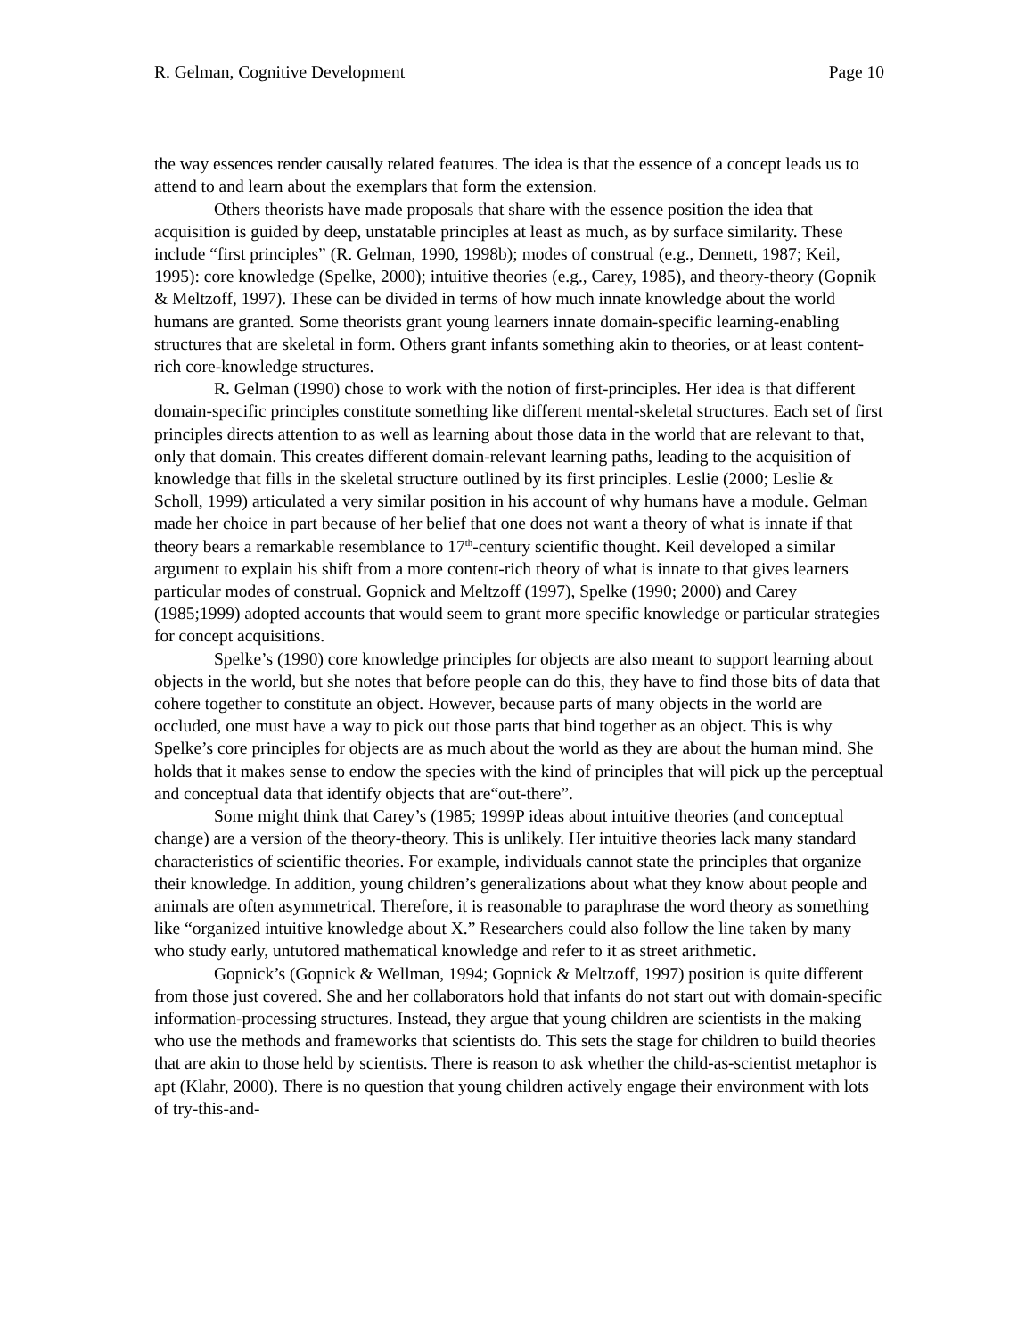R. Gelman, Cognitive Development Page 10
the way essences render causally related features. The idea is that the essence of a concept leads us to attend to and learn about the exemplars that form the extension.
Others theorists have made proposals that share with the essence position the idea that acquisition is guided by deep, unstatable principles at least as much, as by surface similarity. These include “first principles” (R. Gelman, 1990, 1998b); modes of construal (e.g., Dennett, 1987; Keil, 1995): core knowledge (Spelke, 2000); intuitive theories (e.g., Carey, 1985), and theory-theory (Gopnik & Meltzoff, 1997). These can be divided in terms of how much innate knowledge about the world humans are granted. Some theorists grant young learners innate domain-specific learning-enabling structures that are skeletal in form. Others grant infants something akin to theories, or at least content-rich core-knowledge structures.
R. Gelman (1990) chose to work with the notion of first-principles. Her idea is that different domain-specific principles constitute something like different mental-skeletal structures. Each set of first principles directs attention to as well as learning about those data in the world that are relevant to that, only that domain. This creates different domain-relevant learning paths, leading to the acquisition of knowledge that fills in the skeletal structure outlined by its first principles. Leslie (2000; Leslie & Scholl, 1999) articulated a very similar position in his account of why humans have a module. Gelman made her choice in part because of her belief that one does not want a theory of what is innate if that theory bears a remarkable resemblance to 17<sup>th</sup>-century scientific thought. Keil developed a similar argument to explain his shift from a more content-rich theory of what is innate to that gives learners particular modes of construal. Gopnick and Meltzoff (1997), Spelke (1990; 2000) and Carey (1985;1999) adopted accounts that would seem to grant more specific knowledge or particular strategies for concept acquisitions.
Spelke’s (1990) core knowledge principles for objects are also meant to support learning about objects in the world, but she notes that before people can do this, they have to find those bits of data that cohere together to constitute an object. However, because parts of many objects in the world are occluded, one must have a way to pick out those parts that bind together as an object. This is why Spelke’s core principles for objects are as much about the world as they are about the human mind. She holds that it makes sense to endow the species with the kind of principles that will pick up the perceptual and conceptual data that identify objects that are“out-there”.
Some might think that Carey’s (1985; 1999P ideas about intuitive theories (and conceptual change) are a version of the theory-theory. This is unlikely. Her intuitive theories lack many standard characteristics of scientific theories. For example, individuals cannot state the principles that organize their knowledge. In addition, young children’s generalizations about what they know about people and animals are often asymmetrical. Therefore, it is reasonable to paraphrase the word theory as something like “organized intuitive knowledge about X.” Researchers could also follow the line taken by many who study early, untutored mathematical knowledge and refer to it as street arithmetic.
Gopnick’s (Gopnick & Wellman, 1994; Gopnick & Meltzoff, 1997) position is quite different from those just covered. She and her collaborators hold that infants do not start out with domain-specific information-processing structures. Instead, they argue that young children are scientists in the making who use the methods and frameworks that scientists do. This sets the stage for children to build theories that are akin to those held by scientists. There is reason to ask whether the child-as-scientist metaphor is apt (Klahr, 2000). There is no question that young children actively engage their environment with lots of try-this-and-